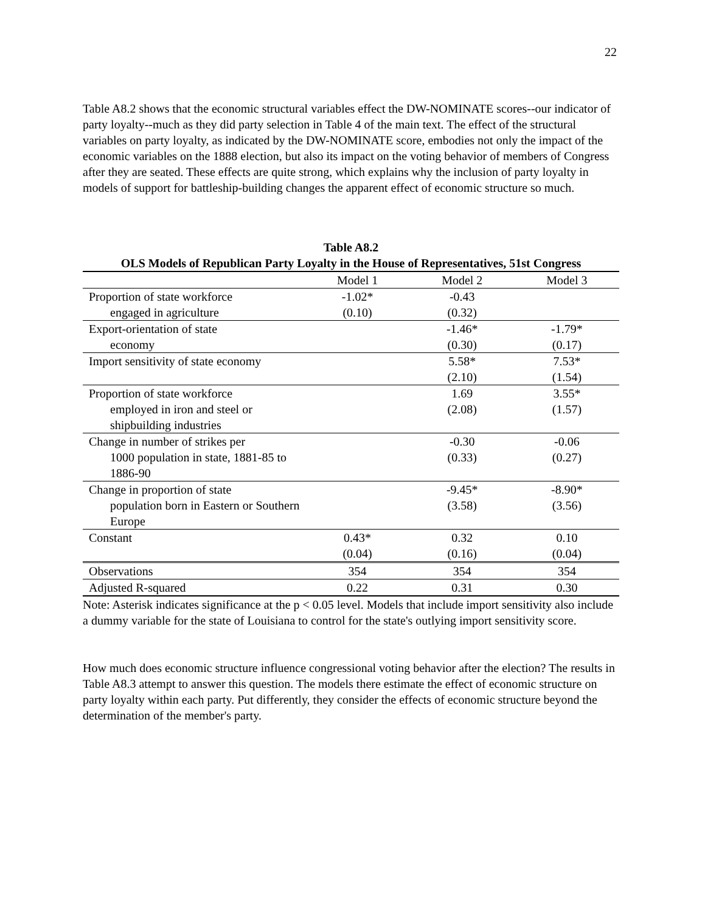22
Table A8.2 shows that the economic structural variables effect the DW-NOMINATE scores--our indicator of party loyalty--much as they did party selection in Table 4 of the main text. The effect of the structural variables on party loyalty, as indicated by the DW-NOMINATE score, embodies not only the impact of the economic variables on the 1888 election, but also its impact on the voting behavior of members of Congress after they are seated. These effects are quite strong, which explains why the inclusion of party loyalty in models of support for battleship-building changes the apparent effect of economic structure so much.
Table A8.2
OLS Models of Republican Party Loyalty in the House of Representatives, 51st Congress
| | Model 1 | Model 2 | Model 3 |
| --- | --- | --- | --- |
| Proportion of state workforce engaged in agriculture | -1.02* (0.10) | -0.43 (0.32) | |
| Export-orientation of state economy | | -1.46* (0.30) | -1.79* (0.17) |
| Import sensitivity of state economy | | 5.58* (2.10) | 7.53* (1.54) |
| Proportion of state workforce employed in iron and steel or shipbuilding industries | | 1.69 (2.08) | 3.55* (1.57) |
| Change in number of strikes per 1000 population in state, 1881-85 to 1886-90 | | -0.30 (0.33) | -0.06 (0.27) |
| Change in proportion of state population born in Eastern or Southern Europe | | -9.45* (3.58) | -8.90* (3.56) |
| Constant | 0.43* (0.04) | 0.32 (0.16) | 0.10 (0.04) |
| Observations | 354 | 354 | 354 |
| Adjusted R-squared | 0.22 | 0.31 | 0.30 |
Note: Asterisk indicates significance at the p < 0.05 level. Models that include import sensitivity also include a dummy variable for the state of Louisiana to control for the state's outlying import sensitivity score.
How much does economic structure influence congressional voting behavior after the election? The results in Table A8.3 attempt to answer this question. The models there estimate the effect of economic structure on party loyalty within each party. Put differently, they consider the effects of economic structure beyond the determination of the member's party.